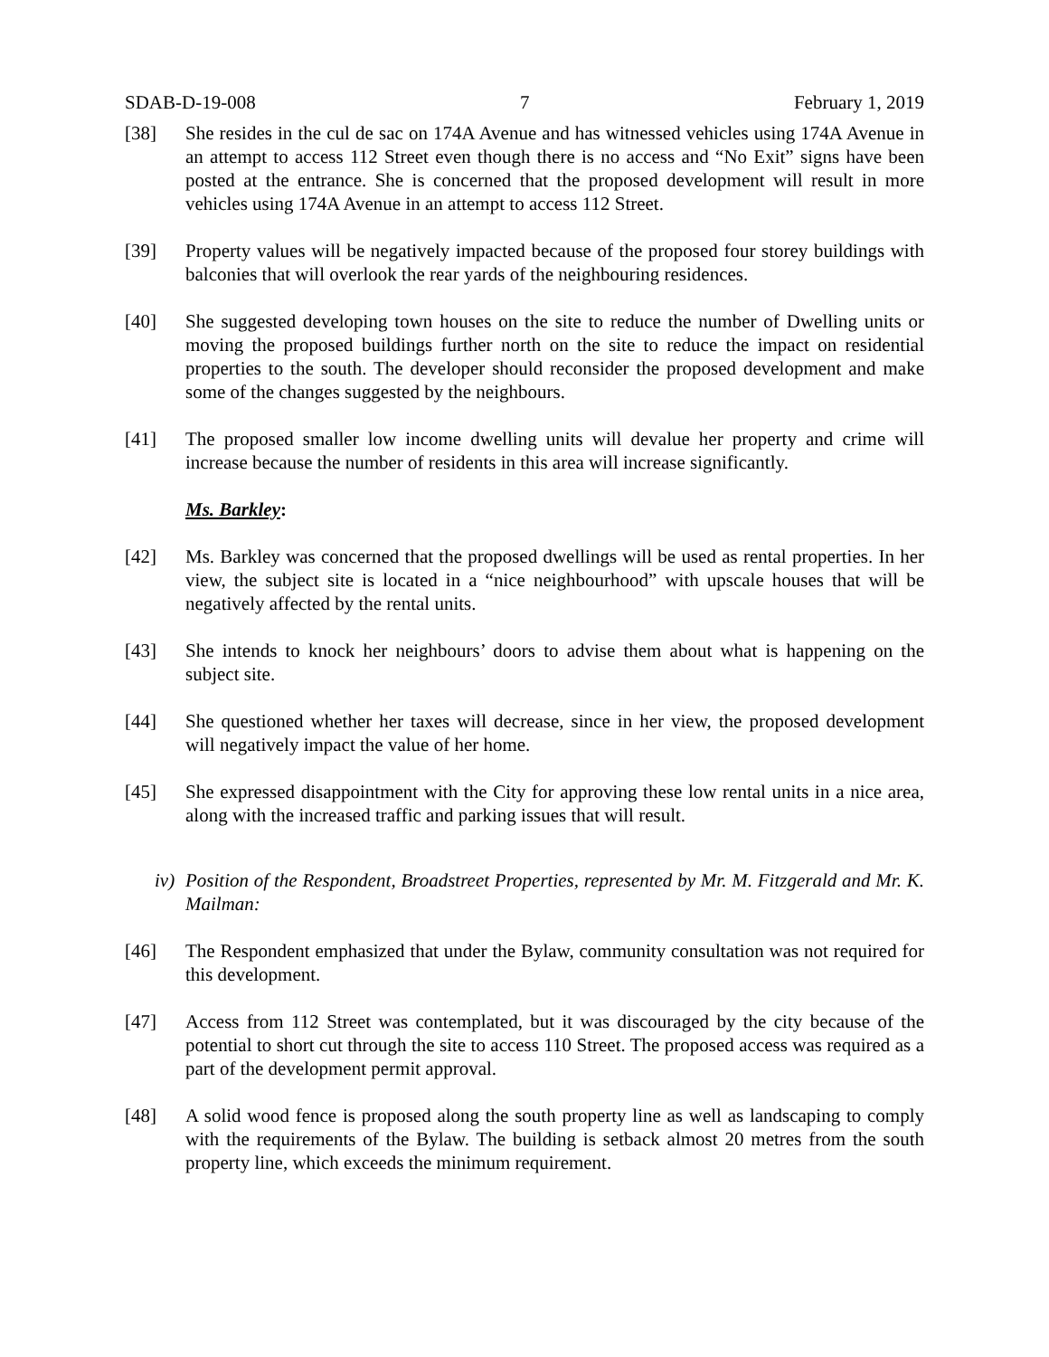SDAB-D-19-008 7 February 1, 2019
[38] She resides in the cul de sac on 174A Avenue and has witnessed vehicles using 174A Avenue in an attempt to access 112 Street even though there is no access and “No Exit” signs have been posted at the entrance. She is concerned that the proposed development will result in more vehicles using 174A Avenue in an attempt to access 112 Street.
[39] Property values will be negatively impacted because of the proposed four storey buildings with balconies that will overlook the rear yards of the neighbouring residences.
[40] She suggested developing town houses on the site to reduce the number of Dwelling units or moving the proposed buildings further north on the site to reduce the impact on residential properties to the south. The developer should reconsider the proposed development and make some of the changes suggested by the neighbours.
[41] The proposed smaller low income dwelling units will devalue her property and crime will increase because the number of residents in this area will increase significantly.
Ms. Barkley:
[42] Ms. Barkley was concerned that the proposed dwellings will be used as rental properties. In her view, the subject site is located in a “nice neighbourhood” with upscale houses that will be negatively affected by the rental units.
[43] She intends to knock her neighbours’ doors to advise them about what is happening on the subject site.
[44] She questioned whether her taxes will decrease, since in her view, the proposed development will negatively impact the value of her home.
[45] She expressed disappointment with the City for approving these low rental units in a nice area, along with the increased traffic and parking issues that will result.
iv)
Position of the Respondent, Broadstreet Properties, represented by Mr. M. Fitzgerald and Mr. K. Mailman:
[46] The Respondent emphasized that under the Bylaw, community consultation was not required for this development.
[47] Access from 112 Street was contemplated, but it was discouraged by the city because of the potential to short cut through the site to access 110 Street. The proposed access was required as a part of the development permit approval.
[48] A solid wood fence is proposed along the south property line as well as landscaping to comply with the requirements of the Bylaw. The building is setback almost 20 metres from the south property line, which exceeds the minimum requirement.